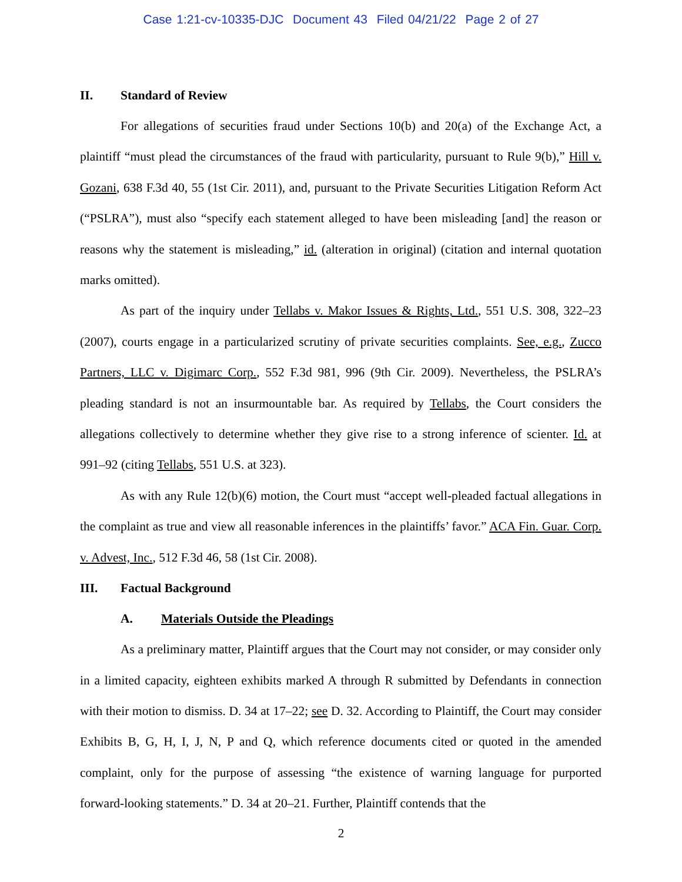Case 1:21-cv-10335-DJC Document 43 Filed 04/21/22 Page 2 of 27
II. Standard of Review
For allegations of securities fraud under Sections 10(b) and 20(a) of the Exchange Act, a plaintiff “must plead the circumstances of the fraud with particularity, pursuant to Rule 9(b),” Hill v. Gozani, 638 F.3d 40, 55 (1st Cir. 2011), and, pursuant to the Private Securities Litigation Reform Act (“PSLRA”), must also “specify each statement alleged to have been misleading [and] the reason or reasons why the statement is misleading,” id. (alteration in original) (citation and internal quotation marks omitted).
As part of the inquiry under Tellabs v. Makor Issues & Rights, Ltd., 551 U.S. 308, 322–23 (2007), courts engage in a particularized scrutiny of private securities complaints. See, e.g., Zucco Partners, LLC v. Digimarc Corp., 552 F.3d 981, 996 (9th Cir. 2009). Nevertheless, the PSLRA’s pleading standard is not an insurmountable bar. As required by Tellabs, the Court considers the allegations collectively to determine whether they give rise to a strong inference of scienter. Id. at 991–92 (citing Tellabs, 551 U.S. at 323).
As with any Rule 12(b)(6) motion, the Court must “accept well-pleaded factual allegations in the complaint as true and view all reasonable inferences in the plaintiffs’ favor.” ACA Fin. Guar. Corp. v. Advest, Inc., 512 F.3d 46, 58 (1st Cir. 2008).
III. Factual Background
A. Materials Outside the Pleadings
As a preliminary matter, Plaintiff argues that the Court may not consider, or may consider only in a limited capacity, eighteen exhibits marked A through R submitted by Defendants in connection with their motion to dismiss. D. 34 at 17–22; see D. 32. According to Plaintiff, the Court may consider Exhibits B, G, H, I, J, N, P and Q, which reference documents cited or quoted in the amended complaint, only for the purpose of assessing “the existence of warning language for purported forward-looking statements.” D. 34 at 20–21. Further, Plaintiff contends that the
2